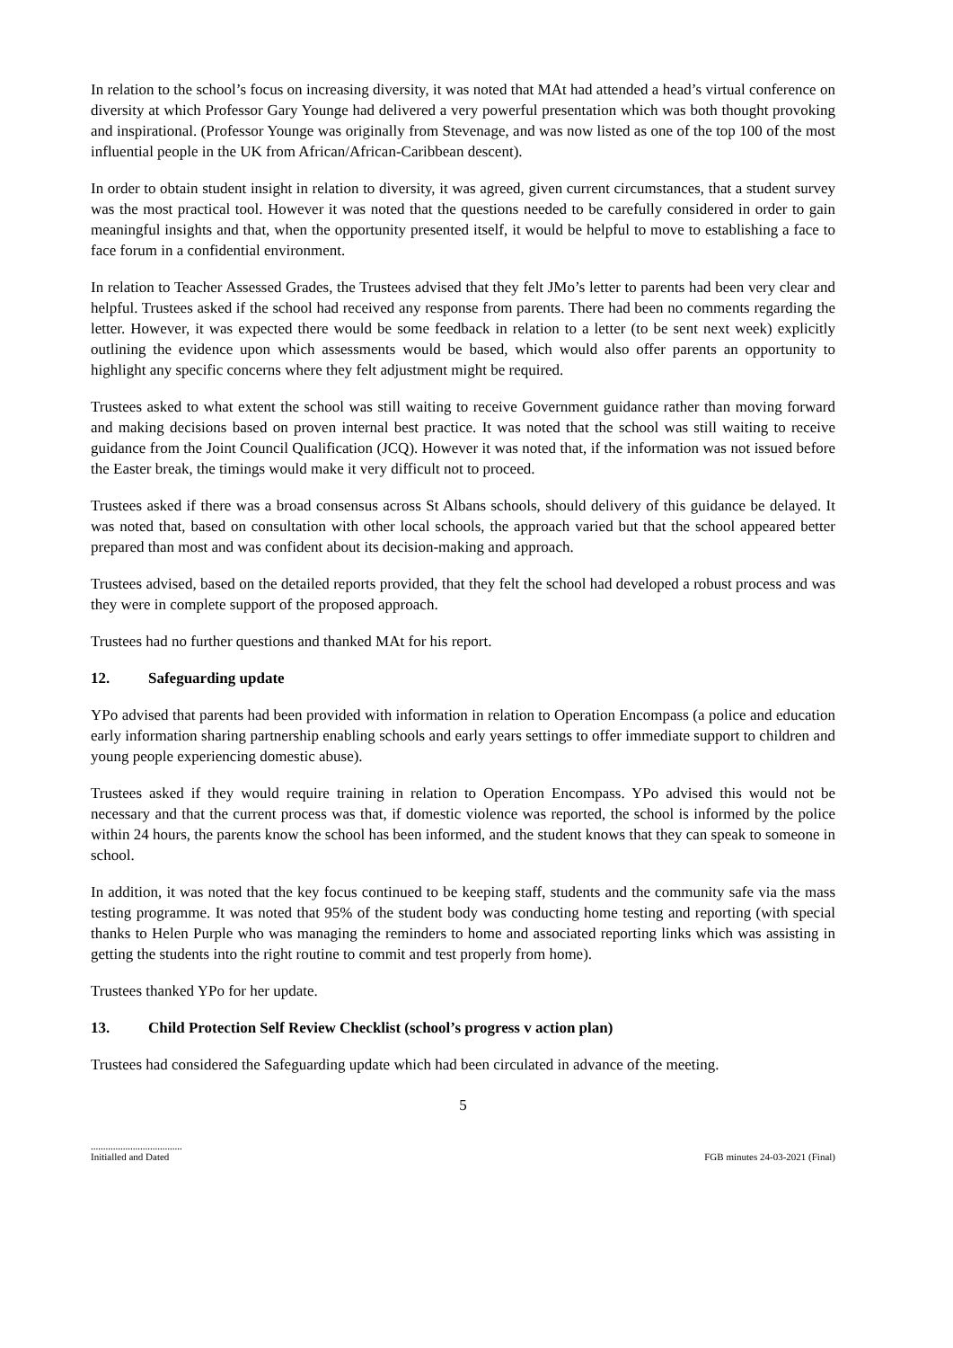In relation to the school’s focus on increasing diversity, it was noted that MAt had attended a head’s virtual conference on diversity at which Professor Gary Younge had delivered a very powerful presentation which was both thought provoking and inspirational. (Professor Younge was originally from Stevenage, and was now listed as one of the top 100 of the most influential people in the UK from African/African-Caribbean descent).
In order to obtain student insight in relation to diversity, it was agreed, given current circumstances, that a student survey was the most practical tool. However it was noted that the questions needed to be carefully considered in order to gain meaningful insights and that, when the opportunity presented itself, it would be helpful to move to establishing a face to face forum in a confidential environment.
In relation to Teacher Assessed Grades, the Trustees advised that they felt JMo’s letter to parents had been very clear and helpful. Trustees asked if the school had received any response from parents. There had been no comments regarding the letter. However, it was expected there would be some feedback in relation to a letter (to be sent next week) explicitly outlining the evidence upon which assessments would be based, which would also offer parents an opportunity to highlight any specific concerns where they felt adjustment might be required.
Trustees asked to what extent the school was still waiting to receive Government guidance rather than moving forward and making decisions based on proven internal best practice. It was noted that the school was still waiting to receive guidance from the Joint Council Qualification (JCQ). However it was noted that, if the information was not issued before the Easter break, the timings would make it very difficult not to proceed.
Trustees asked if there was a broad consensus across St Albans schools, should delivery of this guidance be delayed. It was noted that, based on consultation with other local schools, the approach varied but that the school appeared better prepared than most and was confident about its decision-making and approach.
Trustees advised, based on the detailed reports provided, that they felt the school had developed a robust process and was they were in complete support of the proposed approach.
Trustees had no further questions and thanked MAt for his report.
12. Safeguarding update
YPo advised that parents had been provided with information in relation to Operation Encompass (a police and education early information sharing partnership enabling schools and early years settings to offer immediate support to children and young people experiencing domestic abuse).
Trustees asked if they would require training in relation to Operation Encompass. YPo advised this would not be necessary and that the current process was that, if domestic violence was reported, the school is informed by the police within 24 hours, the parents know the school has been informed, and the student knows that they can speak to someone in school.
In addition, it was noted that the key focus continued to be keeping staff, students and the community safe via the mass testing programme. It was noted that 95% of the student body was conducting home testing and reporting (with special thanks to Helen Purple who was managing the reminders to home and associated reporting links which was assisting in getting the students into the right routine to commit and test properly from home).
Trustees thanked YPo for her update.
13. Child Protection Self Review Checklist (school’s progress v action plan)
Trustees had considered the Safeguarding update which had been circulated in advance of the meeting.
5
.....................................
Initialled and Dated
FGB minutes 24-03-2021 (Final)